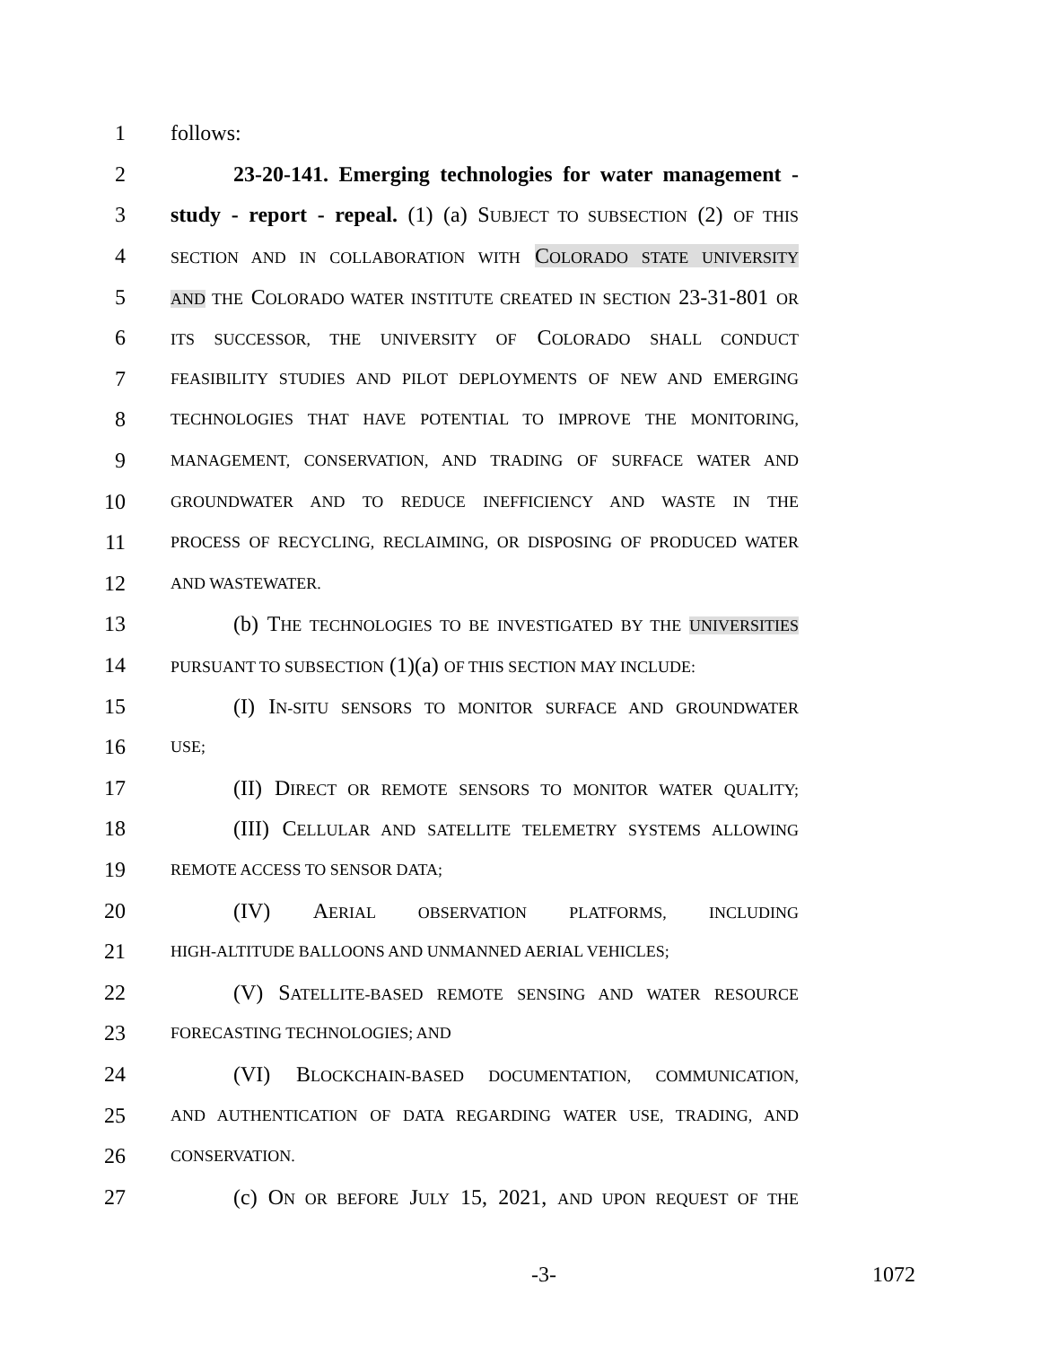1 follows:
2 23-20-141. Emerging technologies for water management -
3 study - report - repeal. (1) (a) SUBJECT TO SUBSECTION (2) OF THIS
4 SECTION AND IN COLLABORATION WITH COLORADO STATE UNIVERSITY
5 AND THE COLORADO WATER INSTITUTE CREATED IN SECTION 23-31-801 OR
6 ITS SUCCESSOR, THE UNIVERSITY OF COLORADO SHALL CONDUCT
7 FEASIBILITY STUDIES AND PILOT DEPLOYMENTS OF NEW AND EMERGING
8 TECHNOLOGIES THAT HAVE POTENTIAL TO IMPROVE THE MONITORING,
9 MANAGEMENT, CONSERVATION, AND TRADING OF SURFACE WATER AND
10 GROUNDWATER AND TO REDUCE INEFFICIENCY AND WASTE IN THE
11 PROCESS OF RECYCLING, RECLAIMING, OR DISPOSING OF PRODUCED WATER
12 AND WASTEWATER.
13 (b) THE TECHNOLOGIES TO BE INVESTIGATED BY THE UNIVERSITIES
14 PURSUANT TO SUBSECTION (1)(a) OF THIS SECTION MAY INCLUDE:
15 (I) IN-SITU SENSORS TO MONITOR SURFACE AND GROUNDWATER
16 USE;
17 (II) DIRECT OR REMOTE SENSORS TO MONITOR WATER QUALITY;
18 (III) CELLULAR AND SATELLITE TELEMETRY SYSTEMS ALLOWING
19 REMOTE ACCESS TO SENSOR DATA;
20 (IV) AERIAL OBSERVATION PLATFORMS, INCLUDING
21 HIGH-ALTITUDE BALLOONS AND UNMANNED AERIAL VEHICLES;
22 (V) SATELLITE-BASED REMOTE SENSING AND WATER RESOURCE
23 FORECASTING TECHNOLOGIES; AND
24 (VI) BLOCKCHAIN-BASED DOCUMENTATION, COMMUNICATION,
25 AND AUTHENTICATION OF DATA REGARDING WATER USE, TRADING, AND
26 CONSERVATION.
27 (c) ON OR BEFORE JULY 15, 2021, AND UPON REQUEST OF THE
-3- 1072